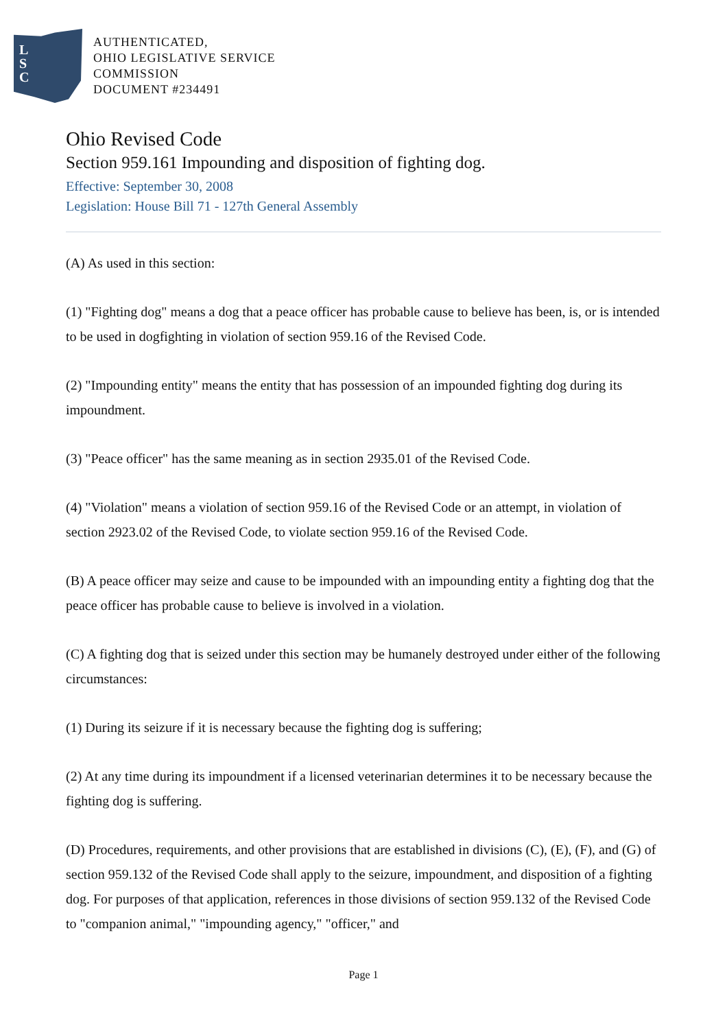L
S
C
AUTHENTICATED,
OHIO LEGISLATIVE SERVICE
COMMISSION
DOCUMENT #234491
Ohio Revised Code
Section 959.161 Impounding and disposition of fighting dog.
Effective: September 30, 2008
Legislation: House Bill 71 - 127th General Assembly
(A) As used in this section:
(1) "Fighting dog" means a dog that a peace officer has probable cause to believe has been, is, or is intended to be used in dogfighting in violation of section 959.16 of the Revised Code.
(2) "Impounding entity" means the entity that has possession of an impounded fighting dog during its impoundment.
(3) "Peace officer" has the same meaning as in section 2935.01 of the Revised Code.
(4) "Violation" means a violation of section 959.16 of the Revised Code or an attempt, in violation of section 2923.02 of the Revised Code, to violate section 959.16 of the Revised Code.
(B) A peace officer may seize and cause to be impounded with an impounding entity a fighting dog that the peace officer has probable cause to believe is involved in a violation.
(C) A fighting dog that is seized under this section may be humanely destroyed under either of the following circumstances:
(1) During its seizure if it is necessary because the fighting dog is suffering;
(2) At any time during its impoundment if a licensed veterinarian determines it to be necessary because the fighting dog is suffering.
(D) Procedures, requirements, and other provisions that are established in divisions (C), (E), (F), and (G) of section 959.132 of the Revised Code shall apply to the seizure, impoundment, and disposition of a fighting dog. For purposes of that application, references in those divisions of section 959.132 of the Revised Code to "companion animal," "impounding agency," "officer," and
Page 1